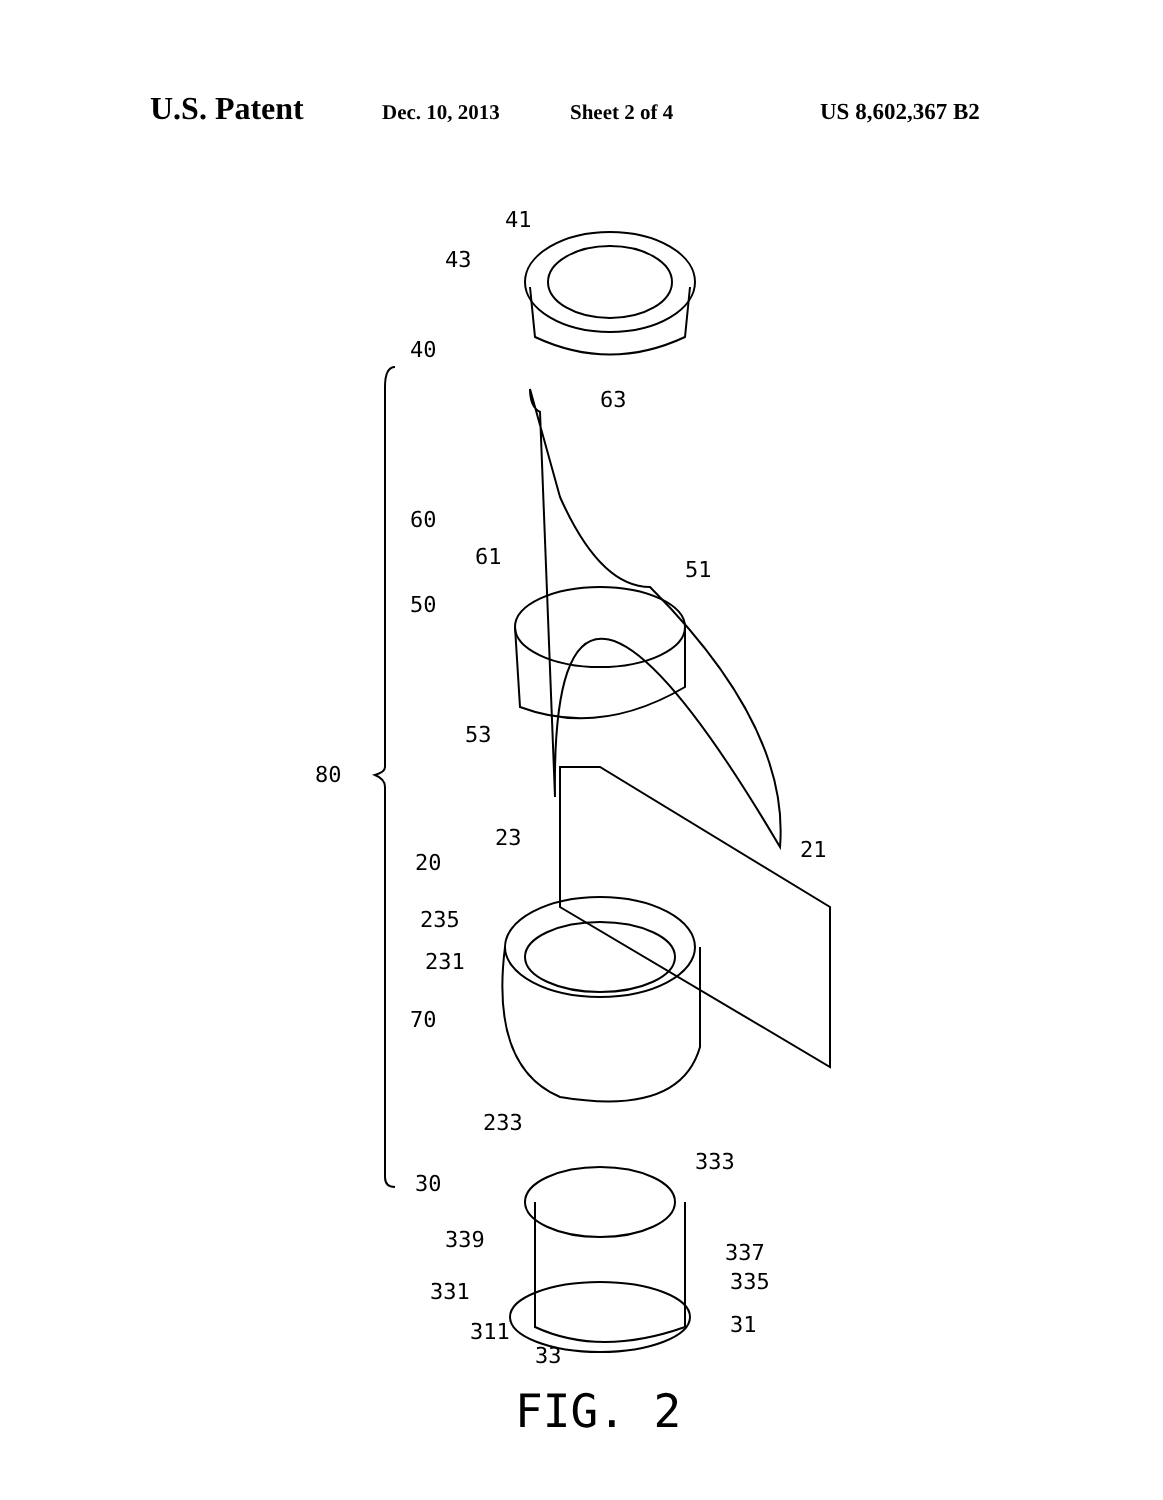U.S. Patent Dec. 10, 2013 Sheet 2 of 4 US 8,602,367 B2
41
43
40
63
60
61
51
50
53
80
23
21
20
235
231
70
233
333
30
339
337
331
335
31
311
33
FIG. 2